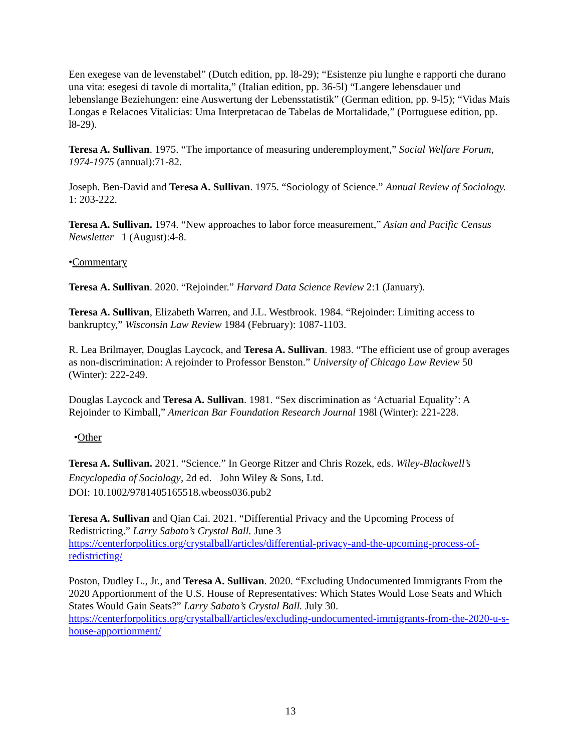Een exegese van de levenstabel” (Dutch edition, pp. l8-29); “Esistenze piu lunghe e rapporti che durano una vita: esegesi di tavole di mortalita,” (Italian edition, pp. 36-5l) “Langere lebensdauer und lebenslange Beziehungen: eine Auswertung der Lebensstatistik” (German edition, pp. 9-l5); “Vidas Mais Longas e Relacoes Vitalicias: Uma Interpretacao de Tabelas de Mortalidade,” (Portuguese edition, pp. l8-29).
Teresa A. Sullivan. 1975. “The importance of measuring underemployment,” Social Welfare Forum, 1974-1975 (annual):71-82.
Joseph. Ben-David and Teresa A. Sullivan. 1975. “Sociology of Science.” Annual Review of Sociology. 1: 203-222.
Teresa A. Sullivan. 1974. “New approaches to labor force measurement,” Asian and Pacific Census Newsletter 1 (August):4-8.
•Commentary
Teresa A. Sullivan. 2020. “Rejoinder.” Harvard Data Science Review 2:1 (January).
Teresa A. Sullivan, Elizabeth Warren, and J.L. Westbrook. 1984. “Rejoinder: Limiting access to bankruptcy,” Wisconsin Law Review 1984 (February): 1087-1103.
R. Lea Brilmayer, Douglas Laycock, and Teresa A. Sullivan. 1983. “The efficient use of group averages as non-discrimination: A rejoinder to Professor Benston.” University of Chicago Law Review 50 (Winter): 222-249.
Douglas Laycock and Teresa A. Sullivan. 1981. “Sex discrimination as ‘Actuarial Equality’: A Rejoinder to Kimball,” American Bar Foundation Research Journal 198l (Winter): 221-228.
•Other
Teresa A. Sullivan. 2021. “Science.” In George Ritzer and Chris Rozek, eds. Wiley-Blackwell’s Encyclopedia of Sociology, 2d ed. John Wiley & Sons, Ltd.
DOI: 10.1002/9781405165518.wbeoss036.pub2
Teresa A. Sullivan and Qian Cai. 2021. “Differential Privacy and the Upcoming Process of Redistricting.” Larry Sabato’s Crystal Ball. June 3
https://centerforpolitics.org/crystalball/articles/differential-privacy-and-the-upcoming-process-of-redistricting/
Poston, Dudley L., Jr., and Teresa A. Sullivan. 2020. “Excluding Undocumented Immigrants From the 2020 Apportionment of the U.S. House of Representatives: Which States Would Lose Seats and Which States Would Gain Seats?” Larry Sabato’s Crystal Ball. July 30.
https://centerforpolitics.org/crystalball/articles/excluding-undocumented-immigrants-from-the-2020-u-s-house-apportionment/
13